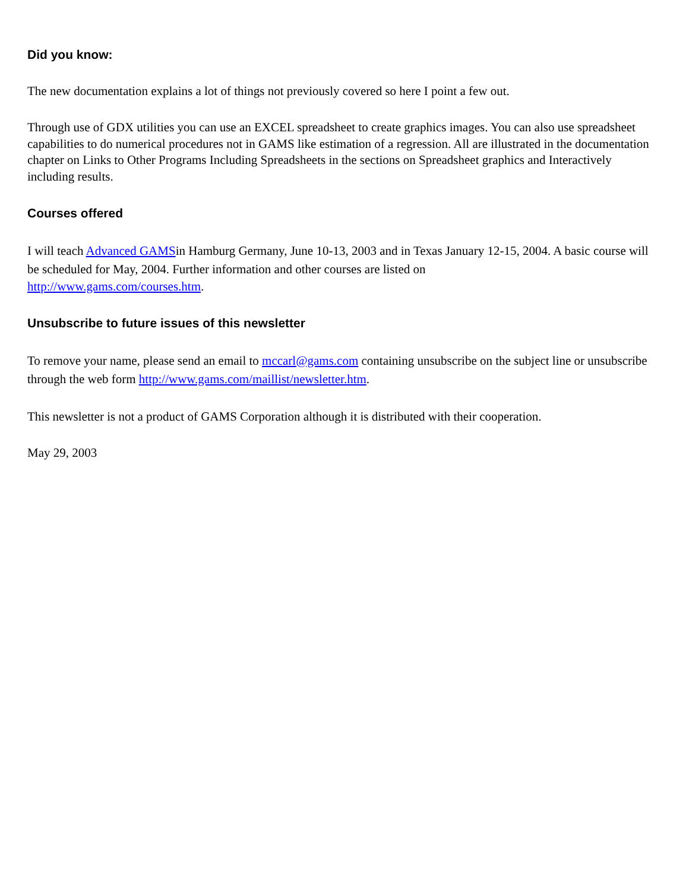Did you know:
The new documentation explains a lot of things not previously covered so here I point a few out.
Through use of GDX utilities you can use an EXCEL spreadsheet to create graphics images. You can also use spreadsheet capabilities to do numerical procedures not in GAMS like estimation of a regression. All are illustrated in the documentation chapter on Links to Other Programs Including Spreadsheets in the sections on Spreadsheet graphics and Interactively including results.
Courses offered
I will teach Advanced GAMSin Hamburg Germany, June 10-13, 2003 and in Texas January 12-15, 2004. A basic course will be scheduled for May, 2004. Further information and other courses are listed on
http://www.gams.com/courses.htm.
Unsubscribe to future issues of this newsletter
To remove your name, please send an email to mccarl@gams.com containing unsubscribe on the subject line or unsubscribe through the web form http://www.gams.com/maillist/newsletter.htm.
This newsletter is not a product of GAMS Corporation although it is distributed with their cooperation.
May 29, 2003